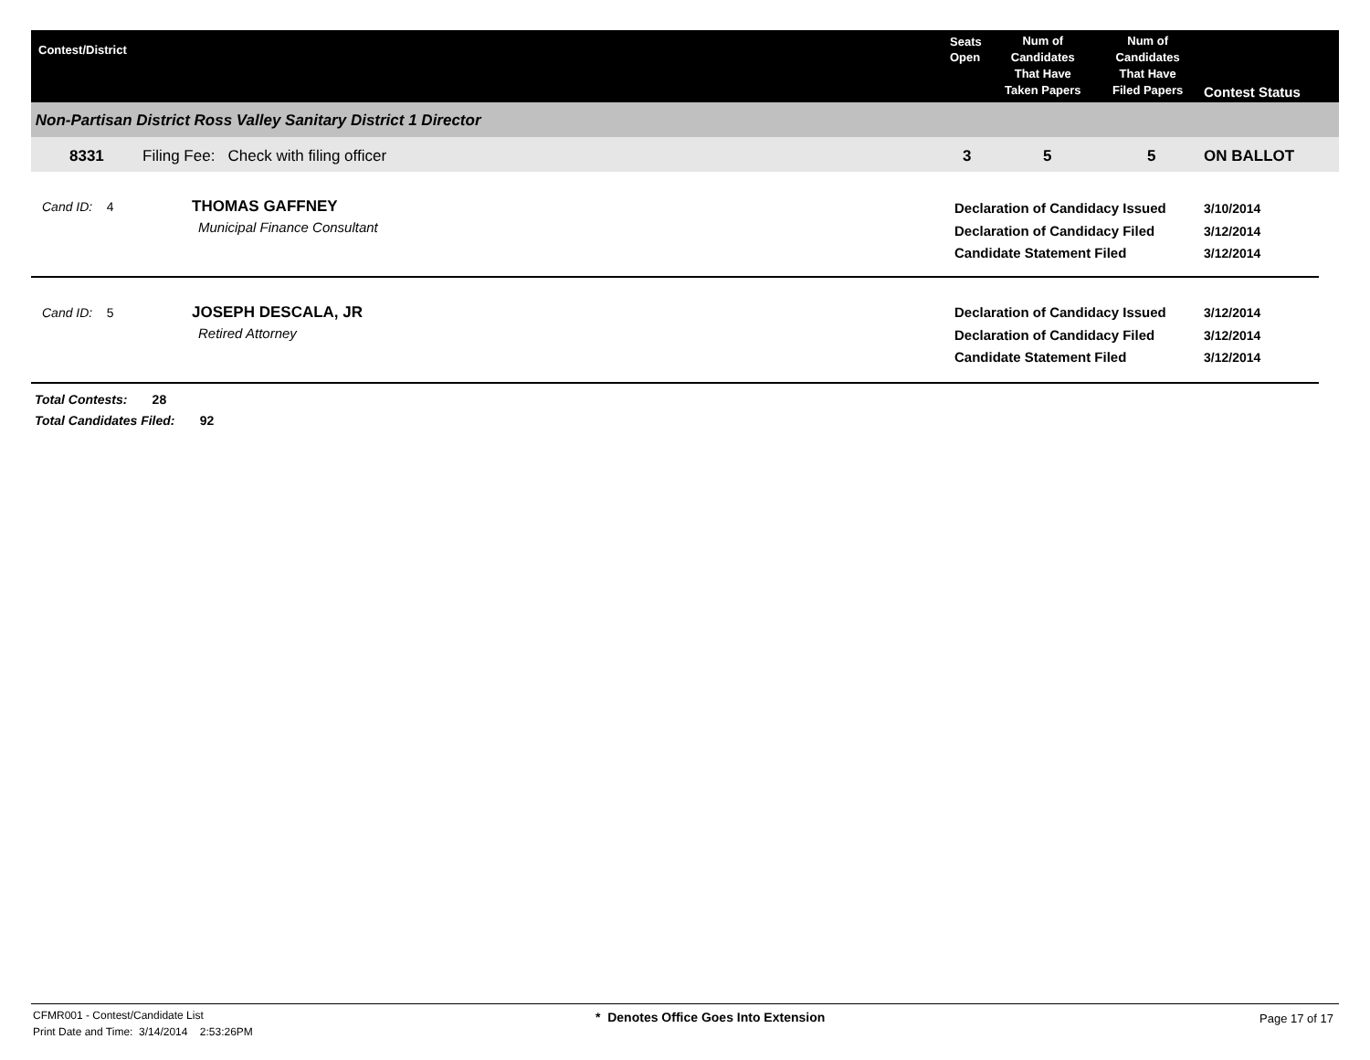Contest/District
Seats
Open
Num of
Candidates
That Have
Taken Papers
Num of
Candidates
That Have
Filed Papers
Contest Status
Non-Partisan District Ross Valley Sanitary District 1 Director
8331 Filing Fee: Check with filing officer 3 5 5 ON BALLOT
Cand ID: 4 THOMAS GAFFNEY
Municipal Finance Consultant
Declaration of Candidacy Issued
Declaration of Candidacy Filed
Candidate Statement Filed
3/10/2014
3/12/2014
3/12/2014
Cand ID: 5 JOSEPH DESCALA, JR
Retired Attorney
Declaration of Candidacy Issued
Declaration of Candidacy Filed
Candidate Statement Filed
3/12/2014
3/12/2014
3/12/2014
Total Contests: 28
Total Candidates Filed: 92
CFMR001 - Contest/Candidate List
Print Date and Time: 3/14/2014 2:53:26PM
* Denotes Office Goes Into Extension
Page 17 of 17